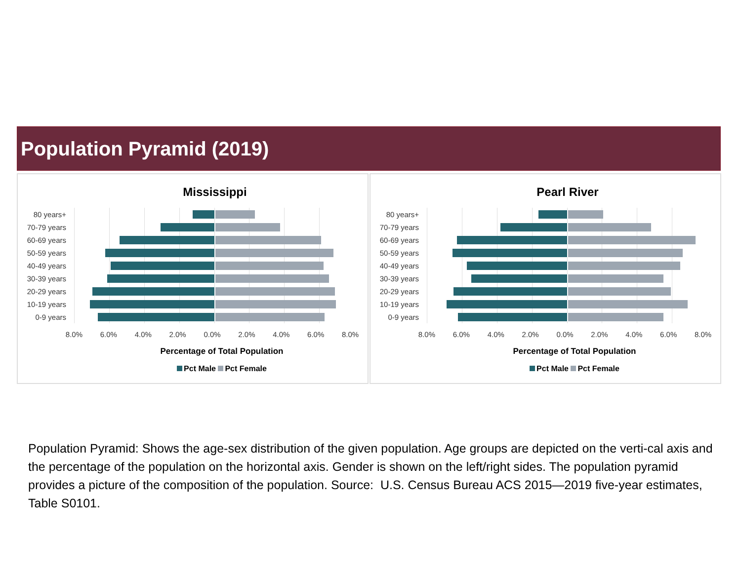Population Pyramid (2019)
Mississippi
80 years+
70-79 years
60-69 years
50-59 years
40-49 years
30-39 years
20-29 years
10-19 years
0-9 years
8.0% 6.0% 4.0% 2.0% 0.0% 2.0% 4.0% 6.0% 8.0%
Percentage of Total Population
Pct Male Pct Female
Pearl River
80 years+
70-79 years
60-69 years
50-59 years
40-49 years
30-39 years
20-29 years
10-19 years
0-9 years
8.0% 6.0% 4.0% 2.0% 0.0% 2.0% 4.0% 6.0% 8.0%
Percentage of Total Population
Pct Male Pct Female
Population Pyramid: Shows the age-sex distribution of the given population. Age groups are depicted on the verti-cal axis and the percentage of the population on the horizontal axis. Gender is shown on the left/right sides. The population pyramid provides a picture of the composition of the population. Source: U.S. Census Bureau ACS 2015—2019 five-year estimates, Table S0101.